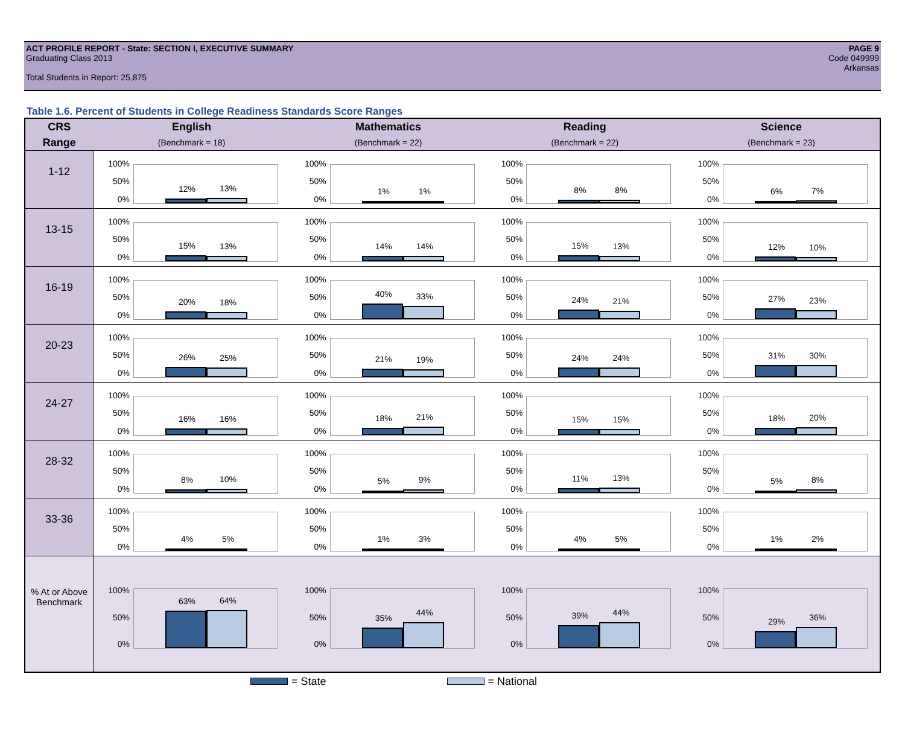PAGE 9
Code 049999
Arkansas
ACT PROFILE REPORT - State: SECTION I, EXECUTIVE SUMMARY
Graduating Class 2013
Total Students in Report: 25,875
Table 1.6. Percent of Students in College Readiness Standards Score Ranges
| CRS | English | Mathematics | Reading | Science |
| --- | --- | --- | --- | --- |
| Range | (Benchmark = 18) | (Benchmark = 22) | (Benchmark = 22) | (Benchmark = 23) |
| 1-12 | 100% 50% 0% 12% 13% | 100% 50% 0% 1% 1% | 100% 50% 0% 8% 8% | 100% 50% 0% 6% 7% |
| 13-15 | 100% 50% 0% 15% 13% | 100% 50% 0% 14% 14% | 100% 50% 0% 15% 13% | 100% 50% 0% 12% 10% |
| 16-19 | 100% 50% 0% 20% 18% | 100% 50% 0% 40% 33% | 100% 50% 0% 24% 21% | 100% 50% 0% 27% 23% |
| 20-23 | 100% 50% 0% 26% 25% | 100% 50% 0% 21% 19% | 100% 50% 0% 24% 24% | 100% 50% 0% 31% 30% |
| 24-27 | 100% 50% 0% 16% 16% | 100% 50% 0% 18% 21% | 100% 50% 0% 15% 15% | 100% 50% 0% 18% 20% |
| 28-32 | 100% 50% 0% 8% 10% | 100% 50% 0% 5% 9% | 100% 50% 0% 11% 13% | 100% 50% 0% 5% 8% |
| 33-36 | 100% 50% 0% 4% 5% | 100% 50% 0% 1% 3% | 100% 50% 0% 4% 5% | 100% 50% 0% 1% 2% |
| % At or Above Benchmark | 100% 50% 0% 63% 64% | 100% 50% 0% 35% 44% | 100% 50% 0% 39% 44% | 100% 50% 0% 29% 36% |
= State = National